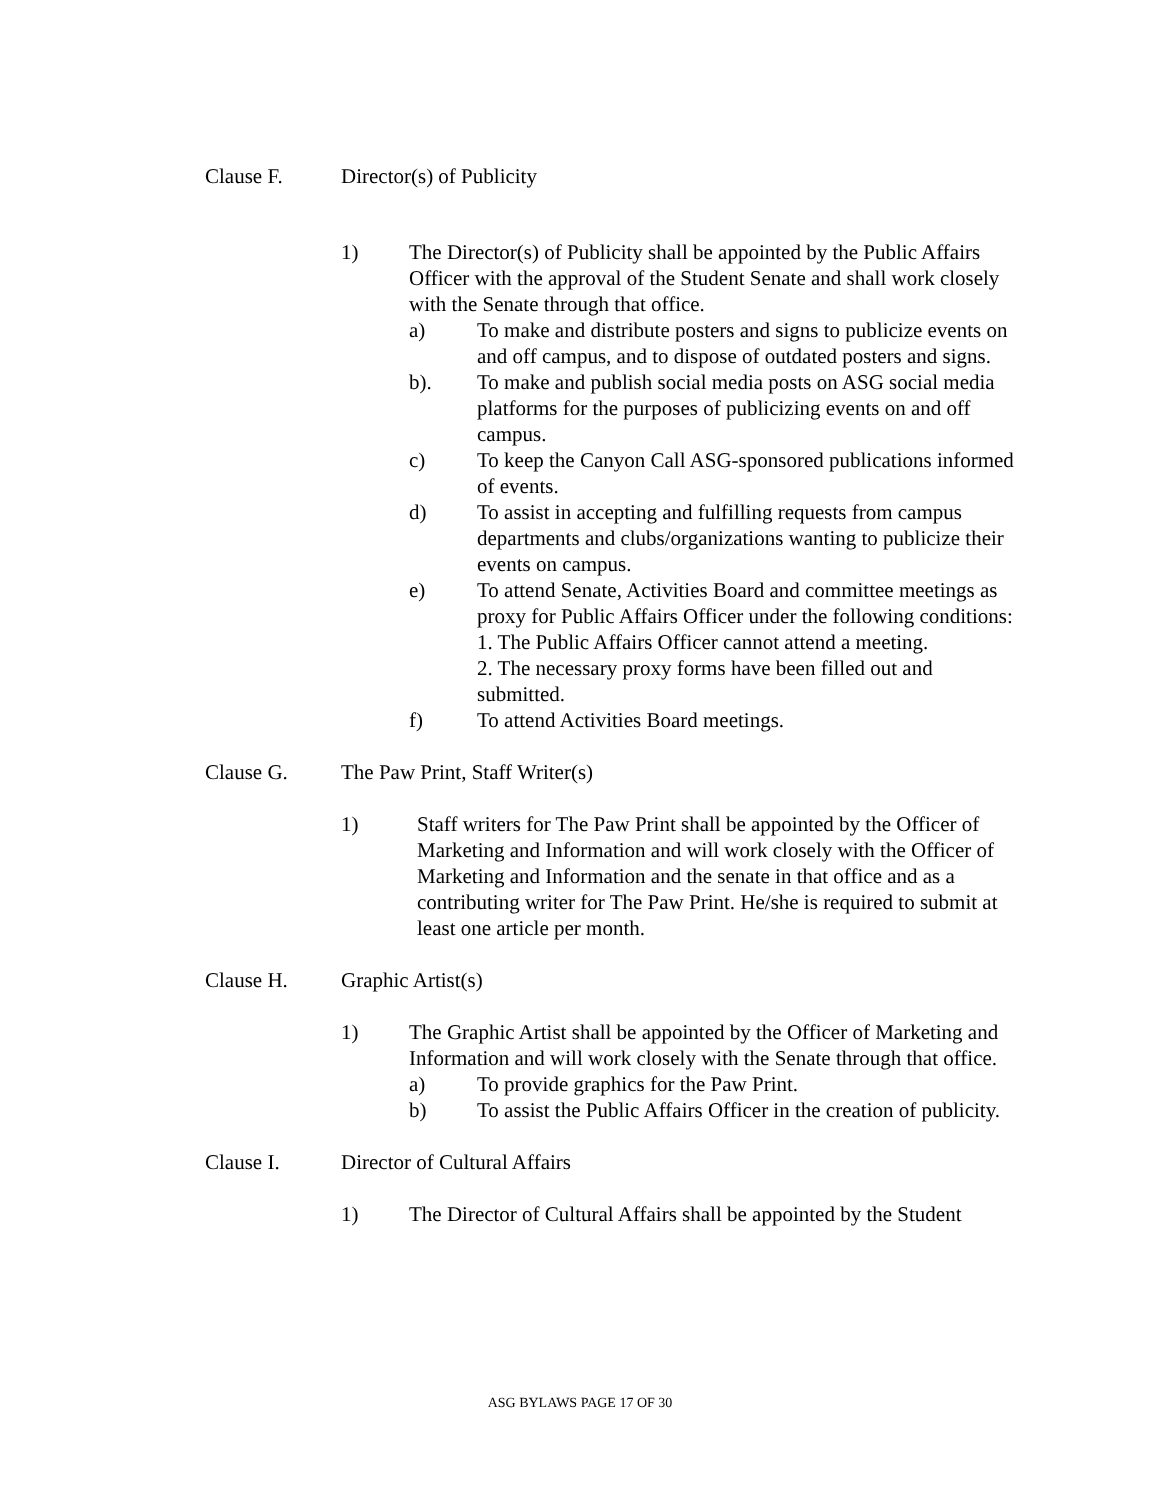Clause F. Director(s) of Publicity
1) The Director(s) of Publicity shall be appointed by the Public Affairs Officer with the approval of the Student Senate and shall work closely with the Senate through that office.
a) To make and distribute posters and signs to publicize events on and off campus, and to dispose of outdated posters and signs.
b). To make and publish social media posts on ASG social media platforms for the purposes of publicizing events on and off campus.
c) To keep the Canyon Call ASG-sponsored publications informed of events.
d) To assist in accepting and fulfilling requests from campus departments and clubs/organizations wanting to publicize their events on campus.
e) To attend Senate, Activities Board and committee meetings as proxy for Public Affairs Officer under the following conditions:
1. The Public Affairs Officer cannot attend a meeting.
2. The necessary proxy forms have been filled out and submitted.
f) To attend Activities Board meetings.
Clause G. The Paw Print, Staff Writer(s)
1) Staff writers for The Paw Print shall be appointed by the Officer of Marketing and Information and will work closely with the Officer of Marketing and Information and the senate in that office and as a contributing writer for The Paw Print. He/she is required to submit at least one article per month.
Clause H. Graphic Artist(s)
1) The Graphic Artist shall be appointed by the Officer of Marketing and Information and will work closely with the Senate through that office.
a) To provide graphics for the Paw Print.
b) To assist the Public Affairs Officer in the creation of publicity.
Clause I. Director of Cultural Affairs
1) The Director of Cultural Affairs shall be appointed by the Student
ASG BYLAWS PAGE 17 OF 30